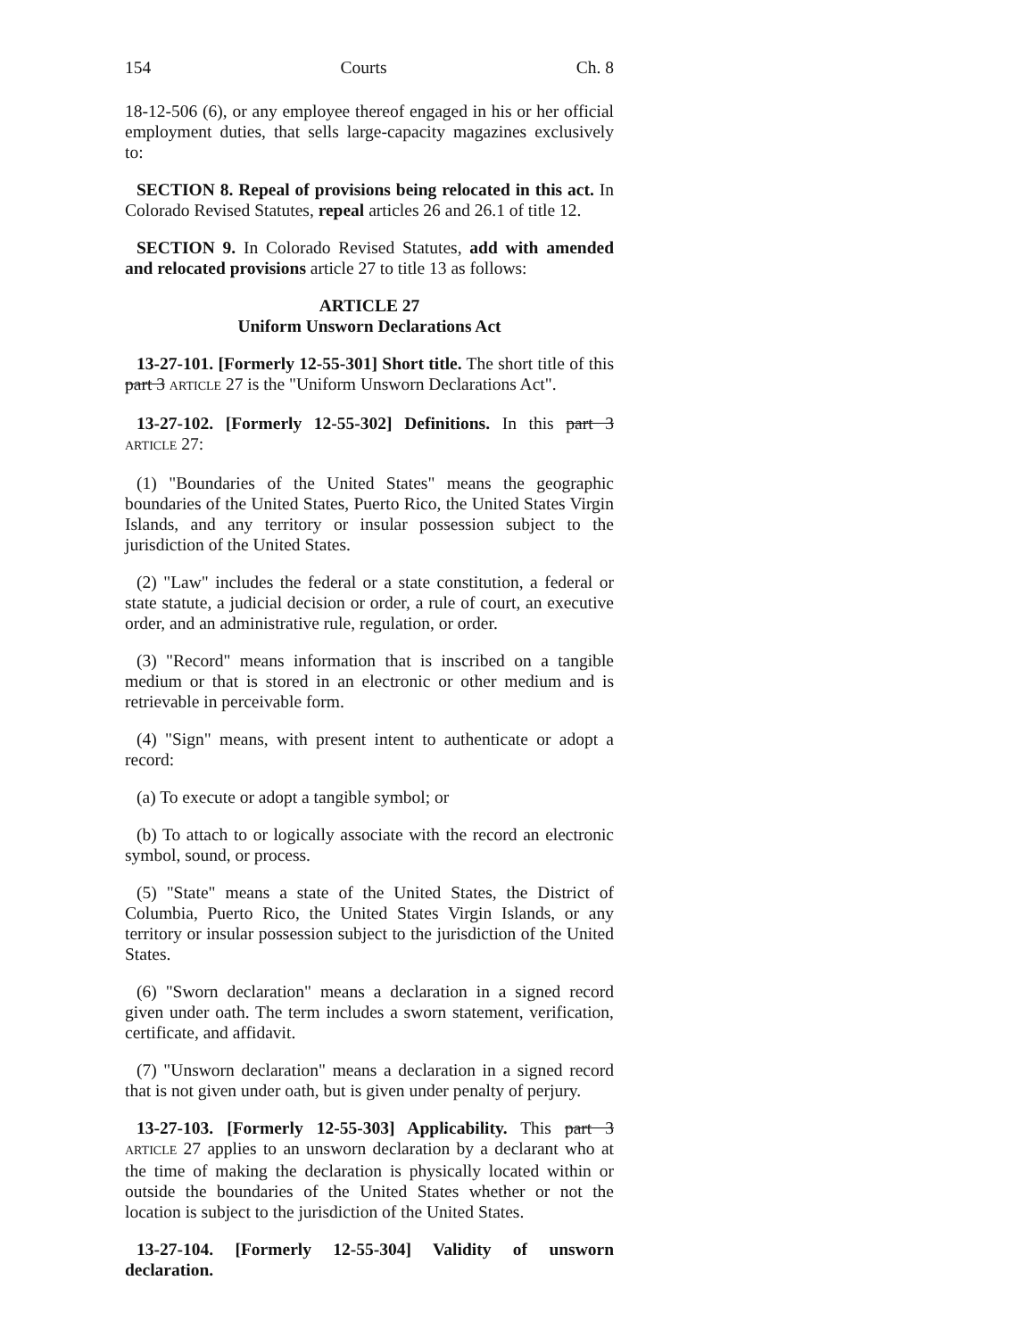154 Courts Ch. 8
18-12-506 (6), or any employee thereof engaged in his or her official employment duties, that sells large-capacity magazines exclusively to:
SECTION 8. Repeal of provisions being relocated in this act. In Colorado Revised Statutes, repeal articles 26 and 26.1 of title 12.
SECTION 9. In Colorado Revised Statutes, add with amended and relocated provisions article 27 to title 13 as follows:
ARTICLE 27
Uniform Unsworn Declarations Act
13-27-101. [Formerly 12-55-301] Short title. The short title of this part 3 ARTICLE 27 is the "Uniform Unsworn Declarations Act".
13-27-102. [Formerly 12-55-302] Definitions. In this part 3 ARTICLE 27:
(1) "Boundaries of the United States" means the geographic boundaries of the United States, Puerto Rico, the United States Virgin Islands, and any territory or insular possession subject to the jurisdiction of the United States.
(2) "Law" includes the federal or a state constitution, a federal or state statute, a judicial decision or order, a rule of court, an executive order, and an administrative rule, regulation, or order.
(3) "Record" means information that is inscribed on a tangible medium or that is stored in an electronic or other medium and is retrievable in perceivable form.
(4) "Sign" means, with present intent to authenticate or adopt a record:
(a) To execute or adopt a tangible symbol; or
(b) To attach to or logically associate with the record an electronic symbol, sound, or process.
(5) "State" means a state of the United States, the District of Columbia, Puerto Rico, the United States Virgin Islands, or any territory or insular possession subject to the jurisdiction of the United States.
(6) "Sworn declaration" means a declaration in a signed record given under oath. The term includes a sworn statement, verification, certificate, and affidavit.
(7) "Unsworn declaration" means a declaration in a signed record that is not given under oath, but is given under penalty of perjury.
13-27-103. [Formerly 12-55-303] Applicability. This part 3 ARTICLE 27 applies to an unsworn declaration by a declarant who at the time of making the declaration is physically located within or outside the boundaries of the United States whether or not the location is subject to the jurisdiction of the United States.
13-27-104. [Formerly 12-55-304] Validity of unsworn declaration.